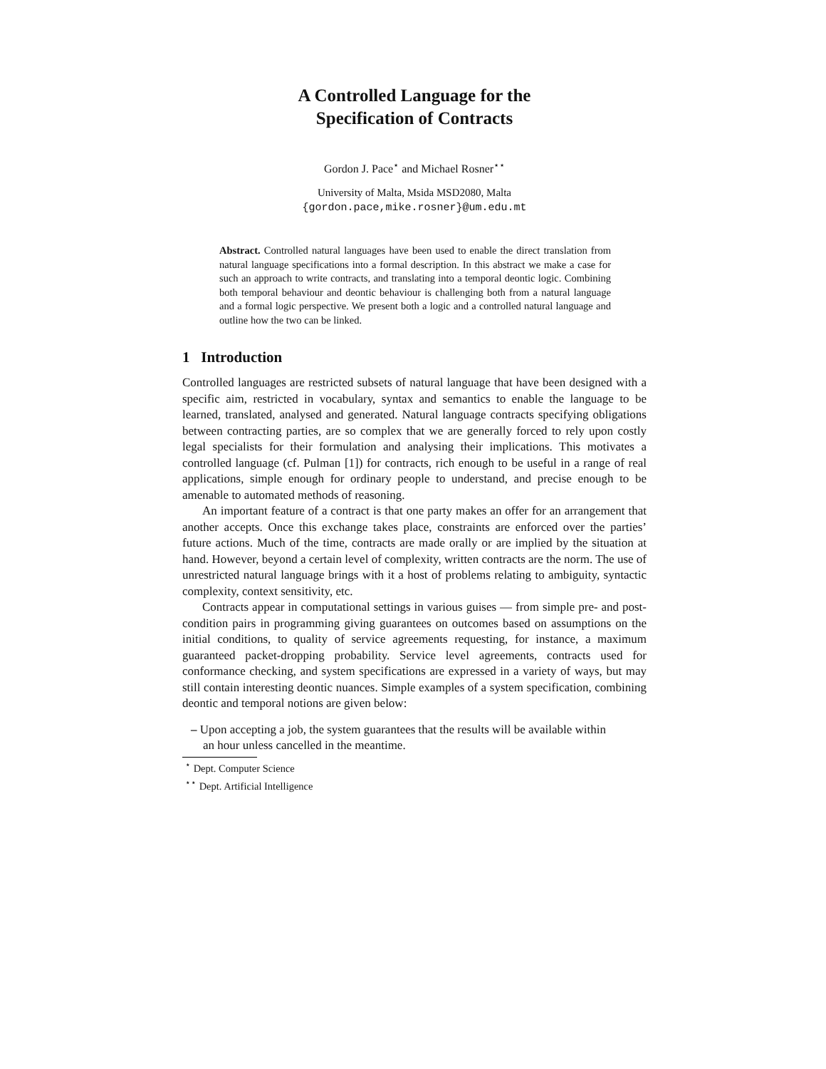A Controlled Language for the
Specification of Contracts
Gordon J. Pace<sup>⋆</sup> and Michael Rosner<sup>⋆⋆</sup>
University of Malta, Msida MSD2080, Malta
{gordon.pace,mike.rosner}@um.edu.mt
Abstract. Controlled natural languages have been used to enable the direct translation from natural language specifications into a formal description. In this abstract we make a case for such an approach to write contracts, and translating into a temporal deontic logic. Combining both temporal behaviour and deontic behaviour is challenging both from a natural language and a formal logic perspective. We present both a logic and a controlled natural language and outline how the two can be linked.
1 Introduction
Controlled languages are restricted subsets of natural language that have been designed with a specific aim, restricted in vocabulary, syntax and semantics to enable the language to be learned, translated, analysed and generated. Natural language contracts specifying obligations between contracting parties, are so complex that we are generally forced to rely upon costly legal specialists for their formulation and analysing their implications. This motivates a controlled language (cf. Pulman [1]) for contracts, rich enough to be useful in a range of real applications, simple enough for ordinary people to understand, and precise enough to be amenable to automated methods of reasoning.
An important feature of a contract is that one party makes an offer for an arrangement that another accepts. Once this exchange takes place, constraints are enforced over the parties’ future actions. Much of the time, contracts are made orally or are implied by the situation at hand. However, beyond a certain level of complexity, written contracts are the norm. The use of unrestricted natural language brings with it a host of problems relating to ambiguity, syntactic complexity, context sensitivity, etc.
Contracts appear in computational settings in various guises — from simple pre- and post-condition pairs in programming giving guarantees on outcomes based on assumptions on the initial conditions, to quality of service agreements requesting, for instance, a maximum guaranteed packet-dropping probability. Service level agreements, contracts used for conformance checking, and system specifications are expressed in a variety of ways, but may still contain interesting deontic nuances. Simple examples of a system specification, combining deontic and temporal notions are given below:
– Upon accepting a job, the system guarantees that the results will be available within
an hour unless cancelled in the meantime.
<sup>⋆</sup> Dept. Computer Science
<sup>⋆⋆</sup> Dept. Artificial Intelligence